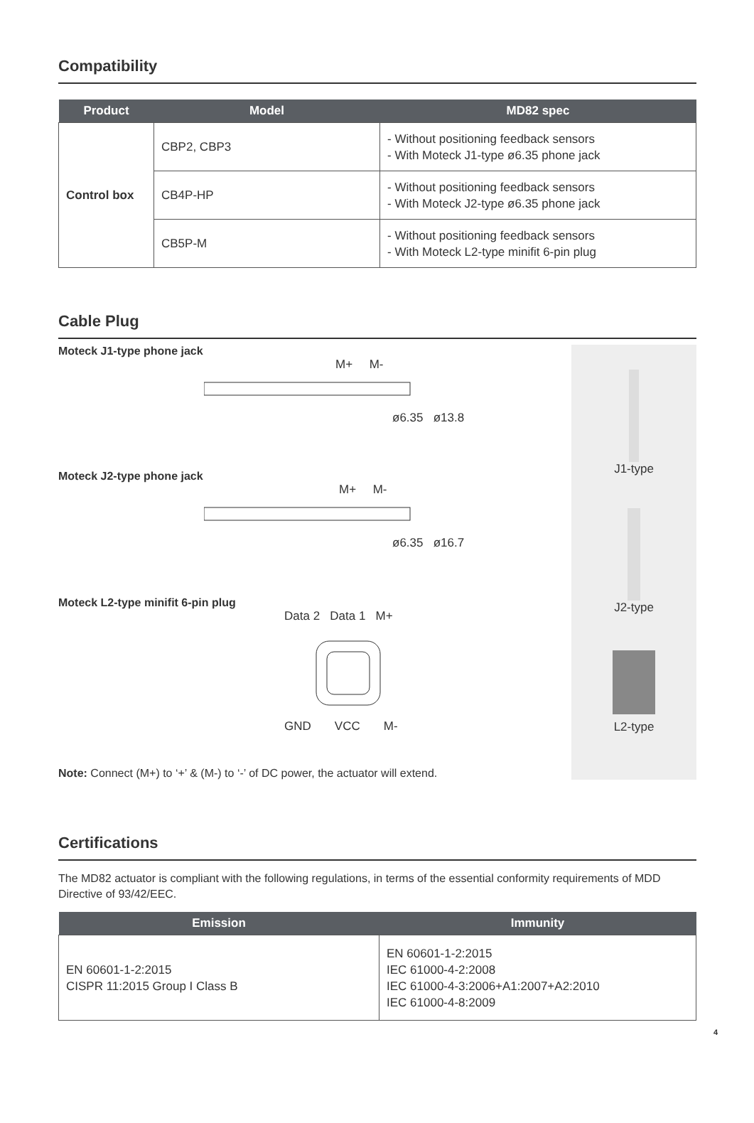Compatibility
| Product | Model | MD82 spec |
| --- | --- | --- |
| Control box | CBP2, CBP3 | - Without positioning feedback sensors - With Moteck J1-type ø6.35 phone jack |
| | CB4P-HP | - Without positioning feedback sensors - With Moteck J2-type ø6.35 phone jack |
| | CB5P-M | - Without positioning feedback sensors - With Moteck L2-type minifit 6-pin plug |
Cable Plug
Moteck J1-type phone jack
M+ M-
ø6.35 ø13.8
Moteck J2-type phone jack
M+ M-
ø6.35 ø16.7
Moteck L2-type minifit 6-pin plug
Data 2 Data 1 M+
GND VCC M-
Note: Connect (M+) to ‘+’ & (M-) to ‘-’ of DC power, the actuator will extend.
J1-type
J2-type
L2-type
Certifications
The MD82 actuator is compliant with the following regulations, in terms of the essential conformity requirements of MDD Directive of 93/42/EEC.
| Emission | Immunity |
| --- | --- |
| EN 60601-1-2:2015 CISPR 11:2015 Group I Class B | EN 60601-1-2:2015 IEC 61000-4-2:2008 IEC 61000-4-3:2006+A1:2007+A2:2010 IEC 61000-4-8:2009 |
4